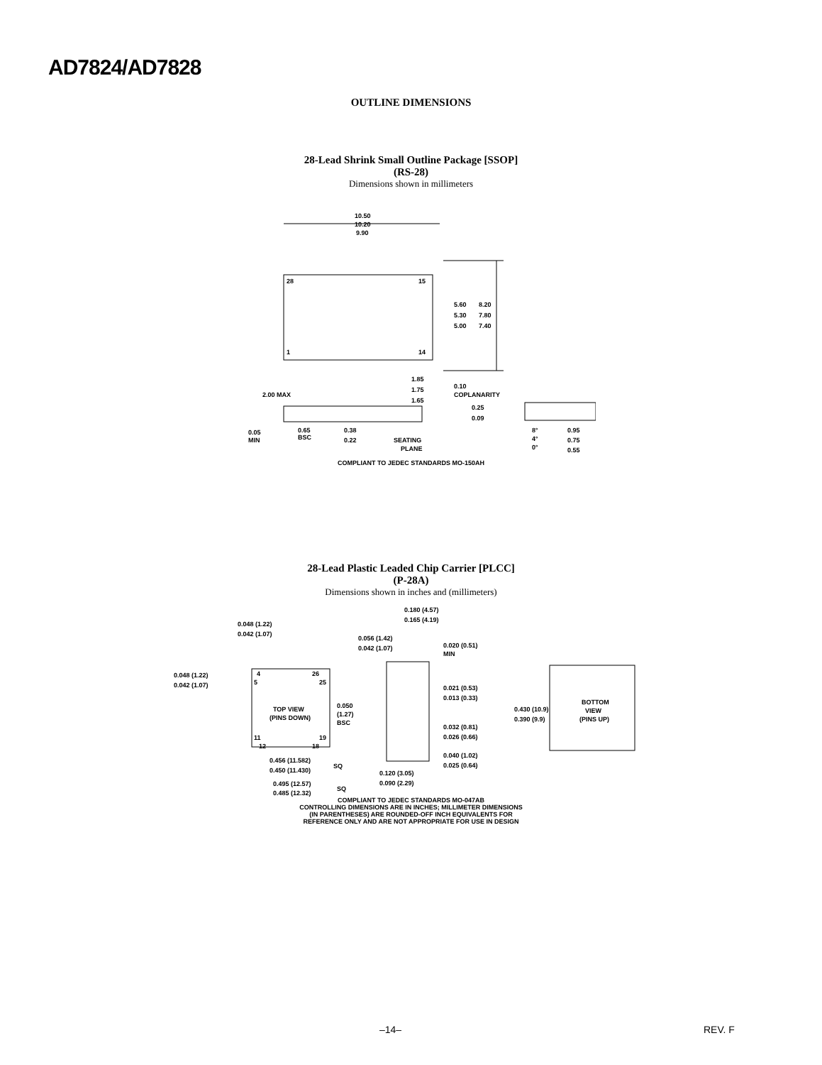AD7824/AD7828
OUTLINE DIMENSIONS
28-Lead Shrink Small Outline Package [SSOP]
(RS-28)
Dimensions shown in millimeters
10.50
10.20
9.90
28
15
1
14
5.60
5.30
5.00
8.20
7.80
7.40
1.85
1.75
1.65
0.10
COPLANARITY
2.00 MAX
0.25
0.09
0.05
MIN
0.65
BSC
0.38
0.22
SEATING
PLANE
8°
4°
0°
0.95
0.75
0.55
COMPLIANT TO JEDEC STANDARDS MO-150AH
28-Lead Plastic Leaded Chip Carrier [PLCC]
(P-28A)
Dimensions shown in inches and (millimeters)
0.048 (1.22)
0.042 (1.07)
0.048 (1.22)
0.042 (1.07)
4
26
5
25
TOP VIEW
(PINS DOWN)
11
19
12
18
0.050
(1.27)
BSC
0.456 (11.582)
0.450 (11.430)
SQ
0.495 (12.57)
0.485 (12.32)
SQ
0.180 (4.57)
0.165 (4.19)
0.056 (1.42)
0.042 (1.07)
0.020 (0.51)
MIN
0.021 (0.53)
0.013 (0.33)
0.430 (10.9)
0.390 (9.9)
0.032 (0.81)
0.026 (0.66)
0.040 (1.02)
0.025 (0.64)
0.120 (3.05)
0.090 (2.29)
BOTTOM
VIEW
(PINS UP)
COMPLIANT TO JEDEC STANDARDS MO-047AB
CONTROLLING DIMENSIONS ARE IN INCHES; MILLIMETER DIMENSIONS
(IN PARENTHESES) ARE ROUNDED-OFF INCH EQUIVALENTS FOR
REFERENCE ONLY AND ARE NOT APPROPRIATE FOR USE IN DESIGN
–14– REV. F